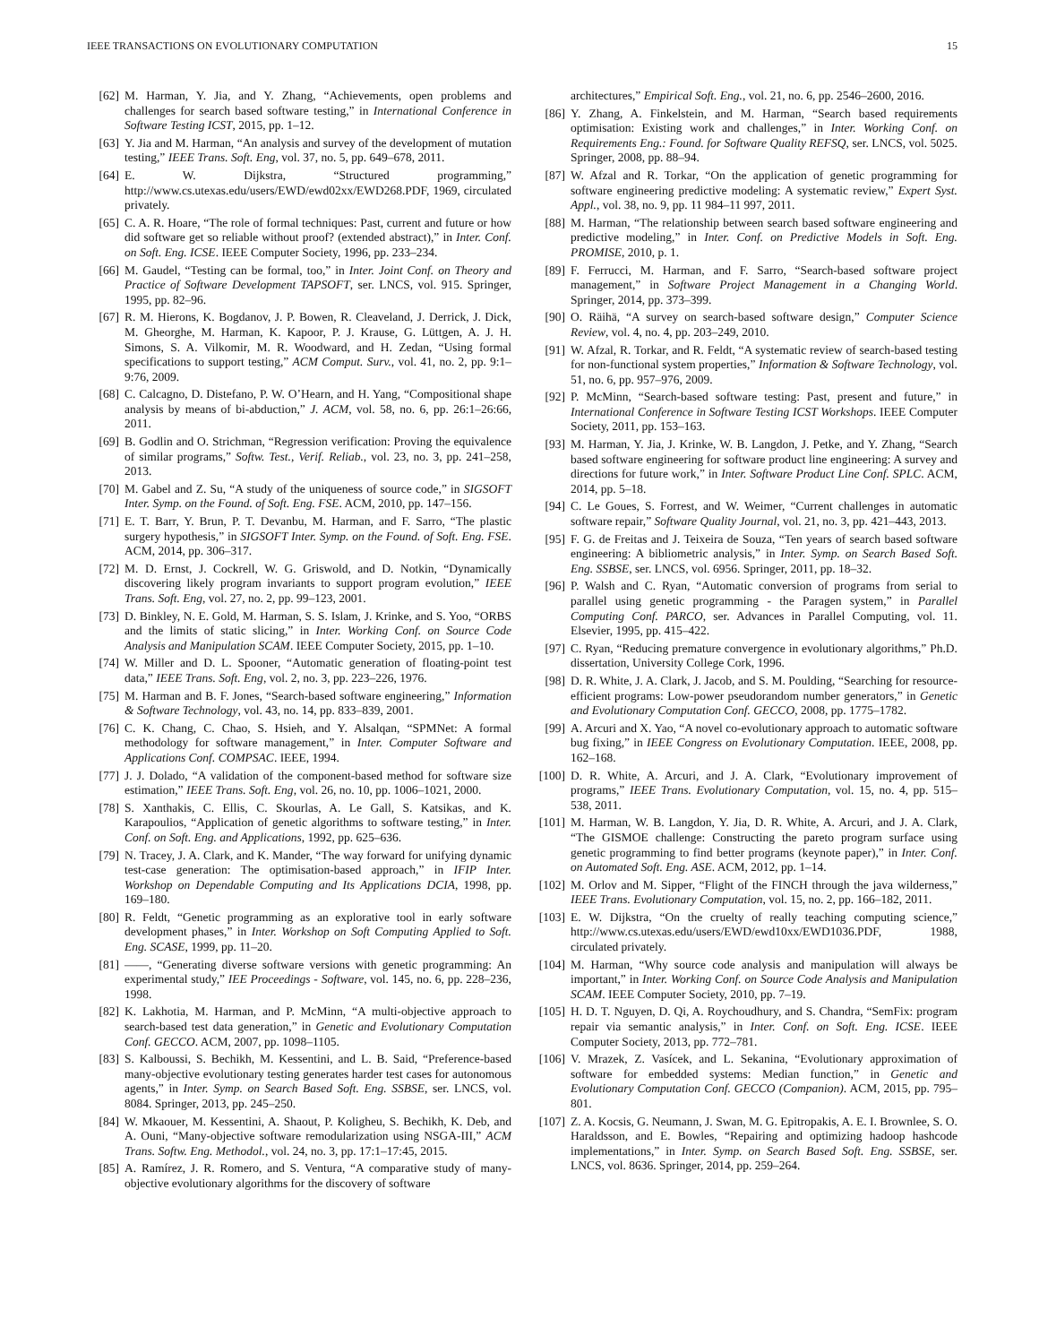IEEE TRANSACTIONS ON EVOLUTIONARY COMPUTATION 15
[62] M. Harman, Y. Jia, and Y. Zhang, “Achievements, open problems and challenges for search based software testing,” in International Conference in Software Testing ICST, 2015, pp. 1–12.
[63] Y. Jia and M. Harman, “An analysis and survey of the development of mutation testing,” IEEE Trans. Soft. Eng, vol. 37, no. 5, pp. 649–678, 2011.
[64] E. W. Dijkstra, “Structured programming,” http://www.cs.utexas.edu/users/EWD/ewd02xx/EWD268.PDF, 1969, circulated privately.
[65] C. A. R. Hoare, “The role of formal techniques: Past, current and future or how did software get so reliable without proof? (extended abstract),” in Inter. Conf. on Soft. Eng. ICSE. IEEE Computer Society, 1996, pp. 233–234.
[66] M. Gaudel, “Testing can be formal, too,” in Inter. Joint Conf. on Theory and Practice of Software Development TAPSOFT, ser. LNCS, vol. 915. Springer, 1995, pp. 82–96.
[67] R. M. Hierons, K. Bogdanov, J. P. Bowen, R. Cleaveland, J. Derrick, J. Dick, M. Gheorghe, M. Harman, K. Kapoor, P. J. Krause, G. Lüttgen, A. J. H. Simons, S. A. Vilkomir, M. R. Woodward, and H. Zedan, “Using formal specifications to support testing,” ACM Comput. Surv., vol. 41, no. 2, pp. 9:1–9:76, 2009.
[68] C. Calcagno, D. Distefano, P. W. O’Hearn, and H. Yang, “Compositional shape analysis by means of bi-abduction,” J. ACM, vol. 58, no. 6, pp. 26:1–26:66, 2011.
[69] B. Godlin and O. Strichman, “Regression verification: Proving the equivalence of similar programs,” Softw. Test., Verif. Reliab., vol. 23, no. 3, pp. 241–258, 2013.
[70] M. Gabel and Z. Su, “A study of the uniqueness of source code,” in SIGSOFT Inter. Symp. on the Found. of Soft. Eng. FSE. ACM, 2010, pp. 147–156.
[71] E. T. Barr, Y. Brun, P. T. Devanbu, M. Harman, and F. Sarro, “The plastic surgery hypothesis,” in SIGSOFT Inter. Symp. on the Found. of Soft. Eng. FSE. ACM, 2014, pp. 306–317.
[72] M. D. Ernst, J. Cockrell, W. G. Griswold, and D. Notkin, “Dynamically discovering likely program invariants to support program evolution,” IEEE Trans. Soft. Eng, vol. 27, no. 2, pp. 99–123, 2001.
[73] D. Binkley, N. E. Gold, M. Harman, S. S. Islam, J. Krinke, and S. Yoo, “ORBS and the limits of static slicing,” in Inter. Working Conf. on Source Code Analysis and Manipulation SCAM. IEEE Computer Society, 2015, pp. 1–10.
[74] W. Miller and D. L. Spooner, “Automatic generation of floating-point test data,” IEEE Trans. Soft. Eng, vol. 2, no. 3, pp. 223–226, 1976.
[75] M. Harman and B. F. Jones, “Search-based software engineering,” Information & Software Technology, vol. 43, no. 14, pp. 833–839, 2001.
[76] C. K. Chang, C. Chao, S. Hsieh, and Y. Alsalqan, “SPMNet: A formal methodology for software management,” in Inter. Computer Software and Applications Conf. COMPSAC. IEEE, 1994.
[77] J. J. Dolado, “A validation of the component-based method for software size estimation,” IEEE Trans. Soft. Eng, vol. 26, no. 10, pp. 1006–1021, 2000.
[78] S. Xanthakis, C. Ellis, C. Skourlas, A. Le Gall, S. Katsikas, and K. Karapoulios, “Application of genetic algorithms to software testing,” in Inter. Conf. on Soft. Eng. and Applications, 1992, pp. 625–636.
[79] N. Tracey, J. A. Clark, and K. Mander, “The way forward for unifying dynamic test-case generation: The optimisation-based approach,” in IFIP Inter. Workshop on Dependable Computing and Its Applications DCIA, 1998, pp. 169–180.
[80] R. Feldt, “Genetic programming as an explorative tool in early software development phases,” in Inter. Workshop on Soft Computing Applied to Soft. Eng. SCASE, 1999, pp. 11–20.
[81] ——, “Generating diverse software versions with genetic programming: An experimental study,” IEE Proceedings - Software, vol. 145, no. 6, pp. 228–236, 1998.
[82] K. Lakhotia, M. Harman, and P. McMinn, “A multi-objective approach to search-based test data generation,” in Genetic and Evolutionary Computation Conf. GECCO. ACM, 2007, pp. 1098–1105.
[83] S. Kalboussi, S. Bechikh, M. Kessentini, and L. B. Said, “Preference-based many-objective evolutionary testing generates harder test cases for autonomous agents,” in Inter. Symp. on Search Based Soft. Eng. SSBSE, ser. LNCS, vol. 8084. Springer, 2013, pp. 245–250.
[84] W. Mkaouer, M. Kessentini, A. Shaout, P. Koligheu, S. Bechikh, K. Deb, and A. Ouni, “Many-objective software remodularization using NSGA-III,” ACM Trans. Softw. Eng. Methodol., vol. 24, no. 3, pp. 17:1–17:45, 2015.
[85] A. Ramírez, J. R. Romero, and S. Ventura, “A comparative study of many-objective evolutionary algorithms for the discovery of software
architectures,” Empirical Soft. Eng., vol. 21, no. 6, pp. 2546–2600, 2016.
[86] Y. Zhang, A. Finkelstein, and M. Harman, “Search based requirements optimisation: Existing work and challenges,” in Inter. Working Conf. on Requirements Eng.: Found. for Software Quality REFSQ, ser. LNCS, vol. 5025. Springer, 2008, pp. 88–94.
[87] W. Afzal and R. Torkar, “On the application of genetic programming for software engineering predictive modeling: A systematic review,” Expert Syst. Appl., vol. 38, no. 9, pp. 11 984–11 997, 2011.
[88] M. Harman, “The relationship between search based software engineering and predictive modeling,” in Inter. Conf. on Predictive Models in Soft. Eng. PROMISE, 2010, p. 1.
[89] F. Ferrucci, M. Harman, and F. Sarro, “Search-based software project management,” in Software Project Management in a Changing World. Springer, 2014, pp. 373–399.
[90] O. Räihä, “A survey on search-based software design,” Computer Science Review, vol. 4, no. 4, pp. 203–249, 2010.
[91] W. Afzal, R. Torkar, and R. Feldt, “A systematic review of search-based testing for non-functional system properties,” Information & Software Technology, vol. 51, no. 6, pp. 957–976, 2009.
[92] P. McMinn, “Search-based software testing: Past, present and future,” in International Conference in Software Testing ICST Workshops. IEEE Computer Society, 2011, pp. 153–163.
[93] M. Harman, Y. Jia, J. Krinke, W. B. Langdon, J. Petke, and Y. Zhang, “Search based software engineering for software product line engineering: A survey and directions for future work,” in Inter. Software Product Line Conf. SPLC. ACM, 2014, pp. 5–18.
[94] C. Le Goues, S. Forrest, and W. Weimer, “Current challenges in automatic software repair,” Software Quality Journal, vol. 21, no. 3, pp. 421–443, 2013.
[95] F. G. de Freitas and J. Teixeira de Souza, “Ten years of search based software engineering: A bibliometric analysis,” in Inter. Symp. on Search Based Soft. Eng. SSBSE, ser. LNCS, vol. 6956. Springer, 2011, pp. 18–32.
[96] P. Walsh and C. Ryan, “Automatic conversion of programs from serial to parallel using genetic programming - the Paragen system,” in Parallel Computing Conf. PARCO, ser. Advances in Parallel Computing, vol. 11. Elsevier, 1995, pp. 415–422.
[97] C. Ryan, “Reducing premature convergence in evolutionary algorithms,” Ph.D. dissertation, University College Cork, 1996.
[98] D. R. White, J. A. Clark, J. Jacob, and S. M. Poulding, “Searching for resource-efficient programs: Low-power pseudorandom number generators,” in Genetic and Evolutionary Computation Conf. GECCO, 2008, pp. 1775–1782.
[99] A. Arcuri and X. Yao, “A novel co-evolutionary approach to automatic software bug fixing,” in IEEE Congress on Evolutionary Computation. IEEE, 2008, pp. 162–168.
[100] D. R. White, A. Arcuri, and J. A. Clark, “Evolutionary improvement of programs,” IEEE Trans. Evolutionary Computation, vol. 15, no. 4, pp. 515–538, 2011.
[101] M. Harman, W. B. Langdon, Y. Jia, D. R. White, A. Arcuri, and J. A. Clark, “The GISMOE challenge: Constructing the pareto program surface using genetic programming to find better programs (keynote paper),” in Inter. Conf. on Automated Soft. Eng. ASE. ACM, 2012, pp. 1–14.
[102] M. Orlov and M. Sipper, “Flight of the FINCH through the java wilderness,” IEEE Trans. Evolutionary Computation, vol. 15, no. 2, pp. 166–182, 2011.
[103] E. W. Dijkstra, “On the cruelty of really teaching computing science,” http://www.cs.utexas.edu/users/EWD/ewd10xx/EWD1036.PDF, 1988, circulated privately.
[104] M. Harman, “Why source code analysis and manipulation will always be important,” in Inter. Working Conf. on Source Code Analysis and Manipulation SCAM. IEEE Computer Society, 2010, pp. 7–19.
[105] H. D. T. Nguyen, D. Qi, A. Roychoudhury, and S. Chandra, “SemFix: program repair via semantic analysis,” in Inter. Conf. on Soft. Eng. ICSE. IEEE Computer Society, 2013, pp. 772–781.
[106] V. Mrazek, Z. Vasícek, and L. Sekanina, “Evolutionary approximation of software for embedded systems: Median function,” in Genetic and Evolutionary Computation Conf. GECCO (Companion). ACM, 2015, pp. 795–801.
[107] Z. A. Kocsis, G. Neumann, J. Swan, M. G. Epitropakis, A. E. I. Brownlee, S. O. Haraldsson, and E. Bowles, “Repairing and optimizing hadoop hashcode implementations,” in Inter. Symp. on Search Based Soft. Eng. SSBSE, ser. LNCS, vol. 8636. Springer, 2014, pp. 259–264.